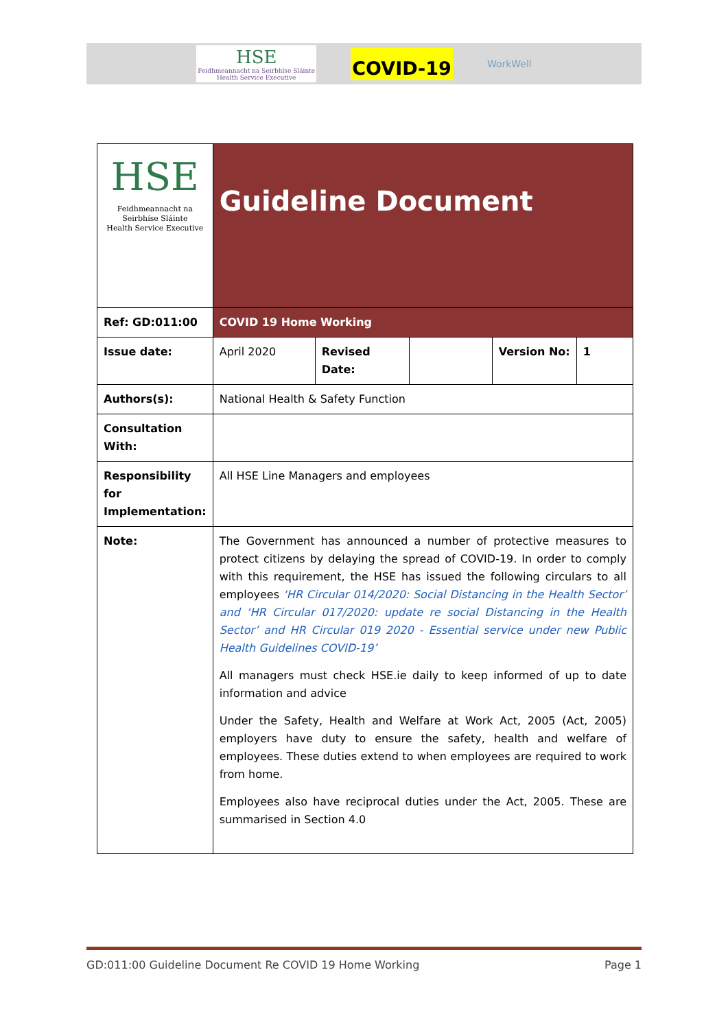HSE
Feidhmeannacht na Seirbhíse Sláinte
Health Service Executive
COVID-19
WorkWell
| HSE Feidhmeannacht na Seirbhíse Sláinte Health Service Executive | Guideline Document | | | | |
| Ref: GD:011:00 | COVID 19 Home Working | | | | |
| Issue date: | April 2020 | Revised Date: | | Version No: | 1 |
| Authors(s): | National Health & Safety Function | | | | |
| Consultation With: | | | | | |
| Responsibility for Implementation: | All HSE Line Managers and employees | | | | |
| Note: | The Government has announced a number of protective measures to protect citizens by delaying the spread of COVID-19. In order to comply with this requirement, the HSE has issued the following circulars to all employees ‘HR Circular 014/2020: Social Distancing in the Health Sector’ and ‘HR Circular 017/2020: update re social Distancing in the Health Sector’ and HR Circular 019 2020 - Essential service under new Public Health Guidelines COVID-19’ All managers must check HSE.ie daily to keep informed of up to date information and advice Under the Safety, Health and Welfare at Work Act, 2005 (Act, 2005) employers have duty to ensure the safety, health and welfare of employees. These duties extend to when employees are required to work from home. Employees also have reciprocal duties under the Act, 2005. These are summarised in Section 4.0 | | | | |
GD:011:00 Guideline Document Re COVID 19 Home Working Page 1